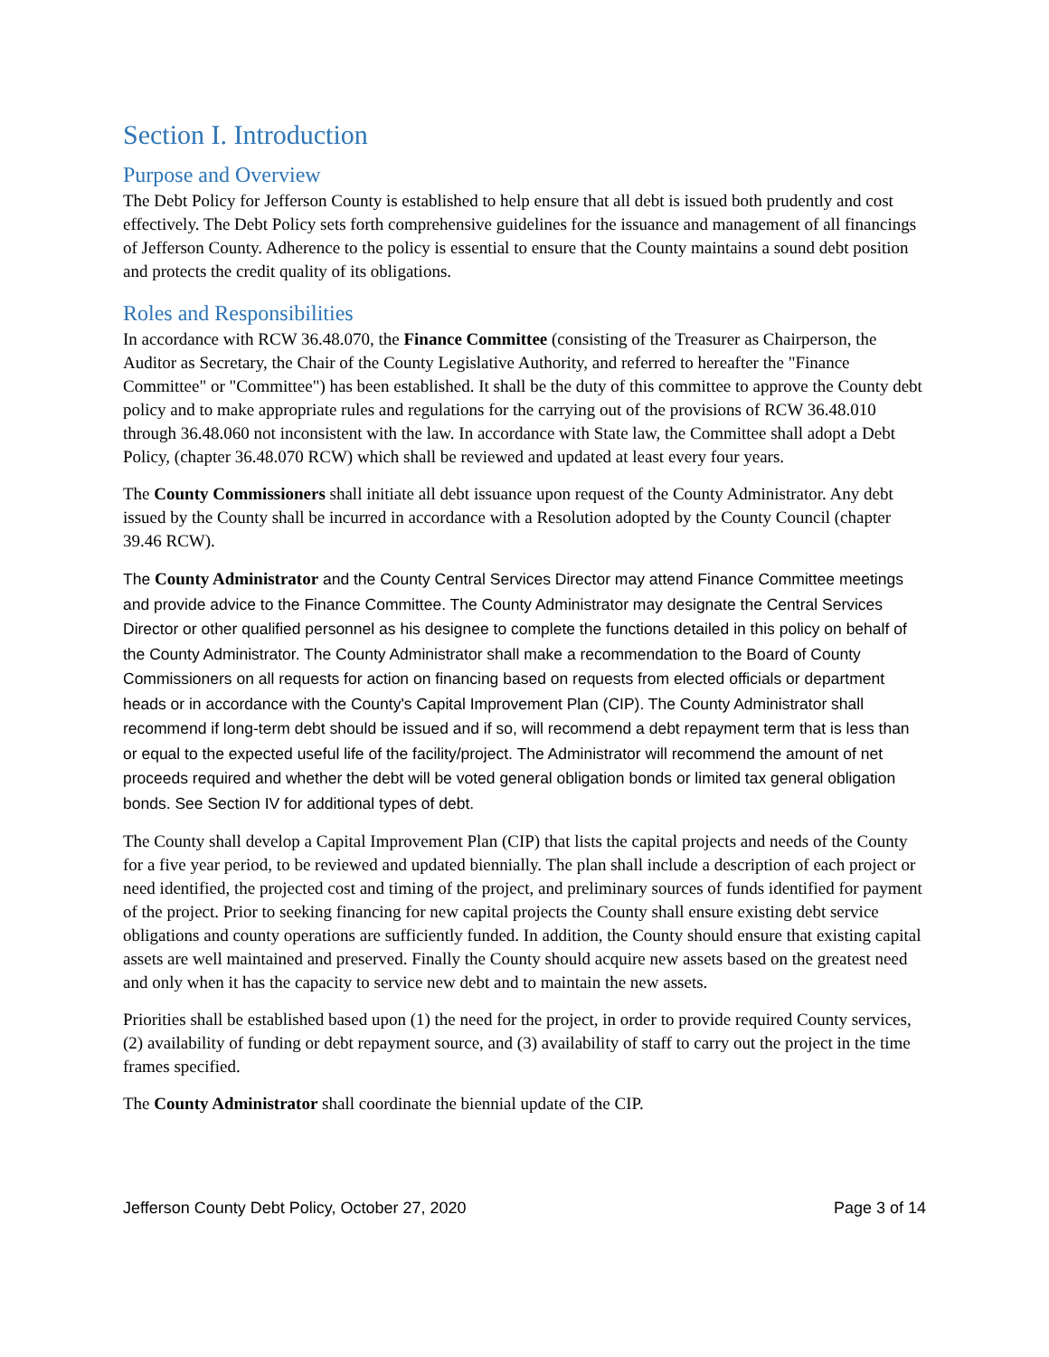Section I. Introduction
Purpose and Overview
The Debt Policy for Jefferson County is established to help ensure that all debt is issued both prudently and cost effectively. The Debt Policy sets forth comprehensive guidelines for the issuance and management of all financings of Jefferson County. Adherence to the policy is essential to ensure that the County maintains a sound debt position and protects the credit quality of its obligations.
Roles and Responsibilities
In accordance with RCW 36.48.070, the Finance Committee (consisting of the Treasurer as Chairperson, the Auditor as Secretary, the Chair of the County Legislative Authority, and referred to hereafter the "Finance Committee" or "Committee") has been established. It shall be the duty of this committee to approve the County debt policy and to make appropriate rules and regulations for the carrying out of the provisions of RCW 36.48.010 through 36.48.060 not inconsistent with the law. In accordance with State law, the Committee shall adopt a Debt Policy, (chapter 36.48.070 RCW) which shall be reviewed and updated at least every four years.
The County Commissioners shall initiate all debt issuance upon request of the County Administrator. Any debt issued by the County shall be incurred in accordance with a Resolution adopted by the County Council (chapter 39.46 RCW).
The County Administrator and the County Central Services Director may attend Finance Committee meetings and provide advice to the Finance Committee. The County Administrator may designate the Central Services Director or other qualified personnel as his designee to complete the functions detailed in this policy on behalf of the County Administrator. The County Administrator shall make a recommendation to the Board of County Commissioners on all requests for action on financing based on requests from elected officials or department heads or in accordance with the County's Capital Improvement Plan (CIP). The County Administrator shall recommend if long-term debt should be issued and if so, will recommend a debt repayment term that is less than or equal to the expected useful life of the facility/project. The Administrator will recommend the amount of net proceeds required and whether the debt will be voted general obligation bonds or limited tax general obligation bonds. See Section IV for additional types of debt.
The County shall develop a Capital Improvement Plan (CIP) that lists the capital projects and needs of the County for a five year period, to be reviewed and updated biennially. The plan shall include a description of each project or need identified, the projected cost and timing of the project, and preliminary sources of funds identified for payment of the project. Prior to seeking financing for new capital projects the County shall ensure existing debt service obligations and county operations are sufficiently funded. In addition, the County should ensure that existing capital assets are well maintained and preserved. Finally the County should acquire new assets based on the greatest need and only when it has the capacity to service new debt and to maintain the new assets.
Priorities shall be established based upon (1) the need for the project, in order to provide required County services, (2) availability of funding or debt repayment source, and (3) availability of staff to carry out the project in the time frames specified.
The County Administrator shall coordinate the biennial update of the CIP.
Jefferson County Debt Policy, October 27, 2020 Page 3 of 14